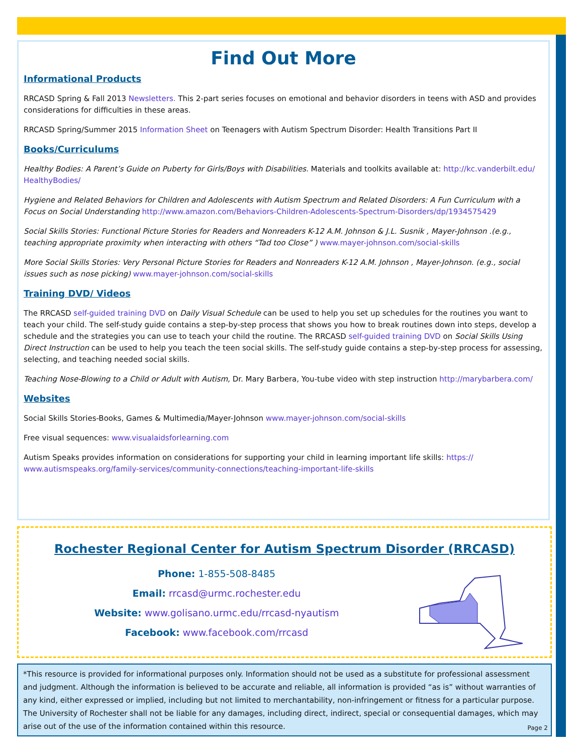Find Out More
Informational Products
RRCASD Spring & Fall 2013 Newsletters. This 2-part series focuses on emotional and behavior disorders in teens with ASD and provides considerations for difficulties in these areas.
RRCASD Spring/Summer 2015 Information Sheet on Teenagers with Autism Spectrum Disorder: Health Transitions Part II
Books/Curriculums
Healthy Bodies: A Parent’s Guide on Puberty for Girls/Boys with Disabilities. Materials and toolkits available at: http://kc.vanderbilt.edu/ HealthyBodies/
Hygiene and Related Behaviors for Children and Adolescents with Autism Spectrum and Related Disorders: A Fun Curriculum with a Focus on Social Understanding http://www.amazon.com/Behaviors-Children-Adolescents-Spectrum-Disorders/dp/1934575429
Social Skills Stories: Functional Picture Stories for Readers and Nonreaders K-12 A.M. Johnson & J.L. Susnik , Mayer-Johnson .(e.g., teaching appropriate proximity when interacting with others “Tad too Close” ) www.mayer-johnson.com/social-skills
More Social Skills Stories: Very Personal Picture Stories for Readers and Nonreaders K-12 A.M. Johnson , Mayer-Johnson. (e.g., social issues such as nose picking) www.mayer-johnson.com/social-skills
Training DVD/ Videos
The RRCASD self-guided training DVD on Daily Visual Schedule can be used to help you set up schedules for the routines you want to teach your child. The self-study guide contains a step-by-step process that shows you how to break routines down into steps, develop a schedule and the strategies you can use to teach your child the routine. The RRCASD self-guided training DVD on Social Skills Using Direct Instruction can be used to help you teach the teen social skills. The self-study guide contains a step-by-step process for assessing, selecting, and teaching needed social skills.
Teaching Nose-Blowing to a Child or Adult with Autism, Dr. Mary Barbera, You-tube video with step instruction http://marybarbera.com/
Websites
Social Skills Stories-Books, Games & Multimedia/Mayer-Johnson www.mayer-johnson.com/social-skills
Free visual sequences: www.visualaidsforlearning.com
Autism Speaks provides information on considerations for supporting your child in learning important life skills: https:// www.autismspeaks.org/family-services/community-connections/teaching-important-life-skills
Rochester Regional Center for Autism Spectrum Disorder (RRCASD)
Phone: 1-855-508-8485
Email: rrcasd@urmc.rochester.edu
Website: www.golisano.urmc.edu/rrcasd-nyautism
Facebook: www.facebook.com/rrcasd
*This resource is provided for informational purposes only. Information should not be used as a substitute for professional assessment and judgment. Although the information is believed to be accurate and reliable, all information is provided “as is” without warranties of any kind, either expressed or implied, including but not limited to merchantability, non-infringement or fitness for a particular purpose. The University of Rochester shall not be liable for any damages, including direct, indirect, special or consequential damages, which may arise out of the use of the information contained within this resource.
Page 2